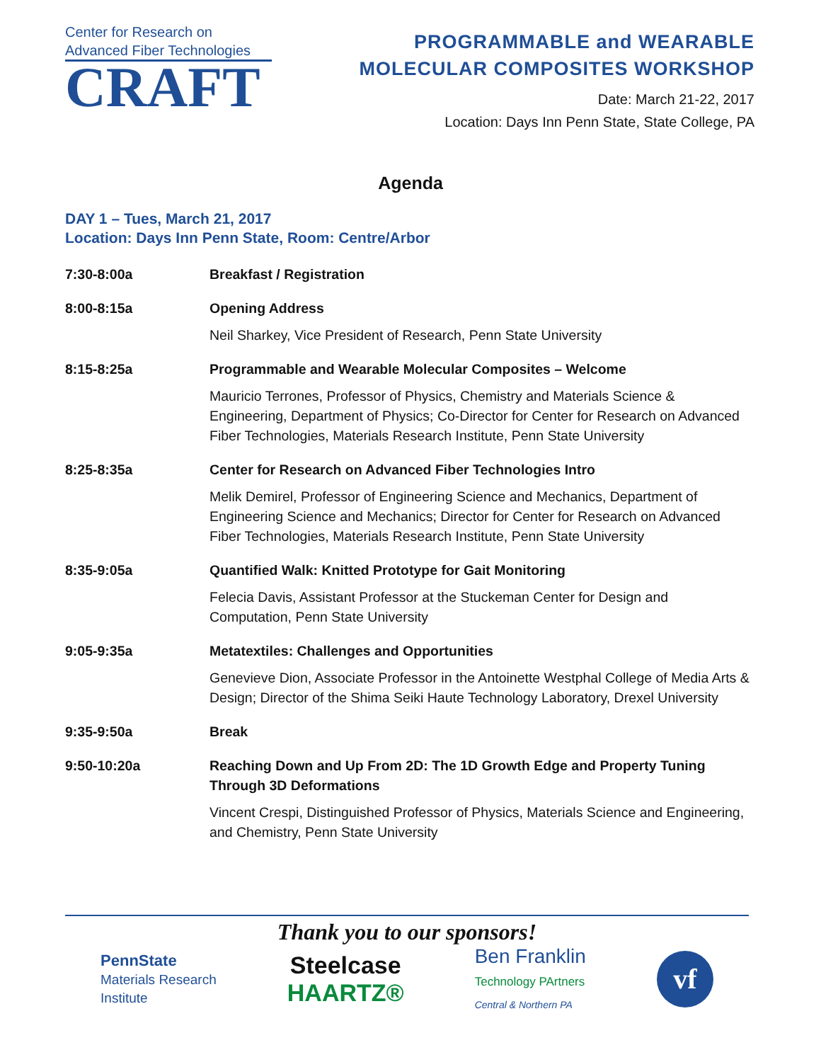Center for Research on
Advanced Fiber Technologies
CRAFT
PROGRAMMABLE and WEARABLE
MOLECULAR COMPOSITES WORKSHOP
Date: March 21-22, 2017
Location: Days Inn Penn State, State College, PA
Agenda
DAY 1 – Tues, March 21, 2017
Location: Days Inn Penn State, Room: Centre/Arbor
| 7:30-8:00a | Breakfast / Registration |
| 8:00-8:15a | Opening Address |
| | Neil Sharkey, Vice President of Research, Penn State University |
| 8:15-8:25a | Programmable and Wearable Molecular Composites – Welcome |
| | Mauricio Terrones, Professor of Physics, Chemistry and Materials Science & Engineering, Department of Physics; Co-Director for Center for Research on Advanced Fiber Technologies, Materials Research Institute, Penn State University |
| 8:25-8:35a | Center for Research on Advanced Fiber Technologies Intro |
| | Melik Demirel, Professor of Engineering Science and Mechanics, Department of Engineering Science and Mechanics; Director for Center for Research on Advanced Fiber Technologies, Materials Research Institute, Penn State University |
| 8:35-9:05a | Quantified Walk: Knitted Prototype for Gait Monitoring |
| | Felecia Davis, Assistant Professor at the Stuckeman Center for Design and Computation, Penn State University |
| 9:05-9:35a | Metatextiles: Challenges and Opportunities |
| | Genevieve Dion, Associate Professor in the Antoinette Westphal College of Media Arts & Design; Director of the Shima Seiki Haute Technology Laboratory, Drexel University |
| 9:35-9:50a | Break |
| 9:50-10:20a | Reaching Down and Up From 2D: The 1D Growth Edge and Property Tuning Through 3D Deformations |
| | Vincent Crespi, Distinguished Professor of Physics, Materials Science and Engineering, and Chemistry, Penn State University |
Thank you to our sponsors!
PennState
Materials Research
Institute
Steelcase
HAARTZ®
Ben Franklin
Technology PArtners
Central & Northern PA
vf